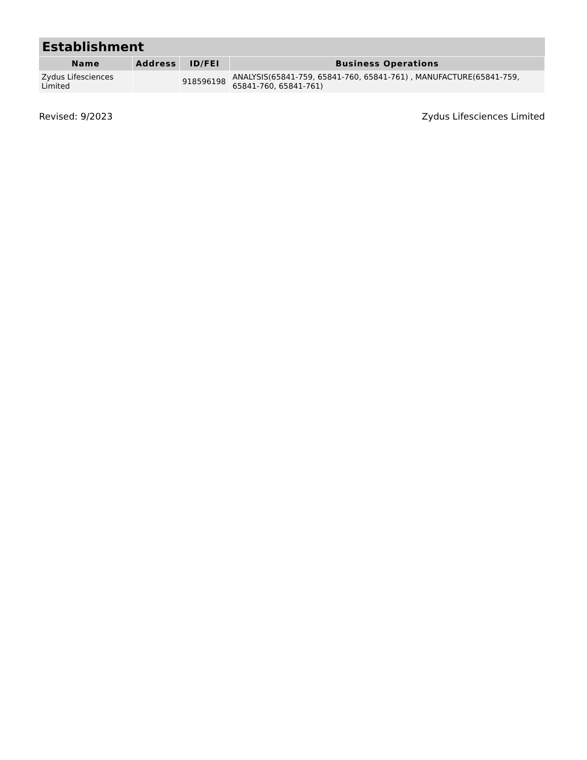| Establishment | | | |
| --- | --- | --- | --- |
| Name | Address | ID/FEI | Business Operations |
| Zydus Lifesciences Limited | | 918596198 | ANALYSIS(65841-759, 65841-760, 65841-761) , MANUFACTURE(65841-759, 65841-760, 65841-761) |
Revised: 9/2023 Zydus Lifesciences Limited